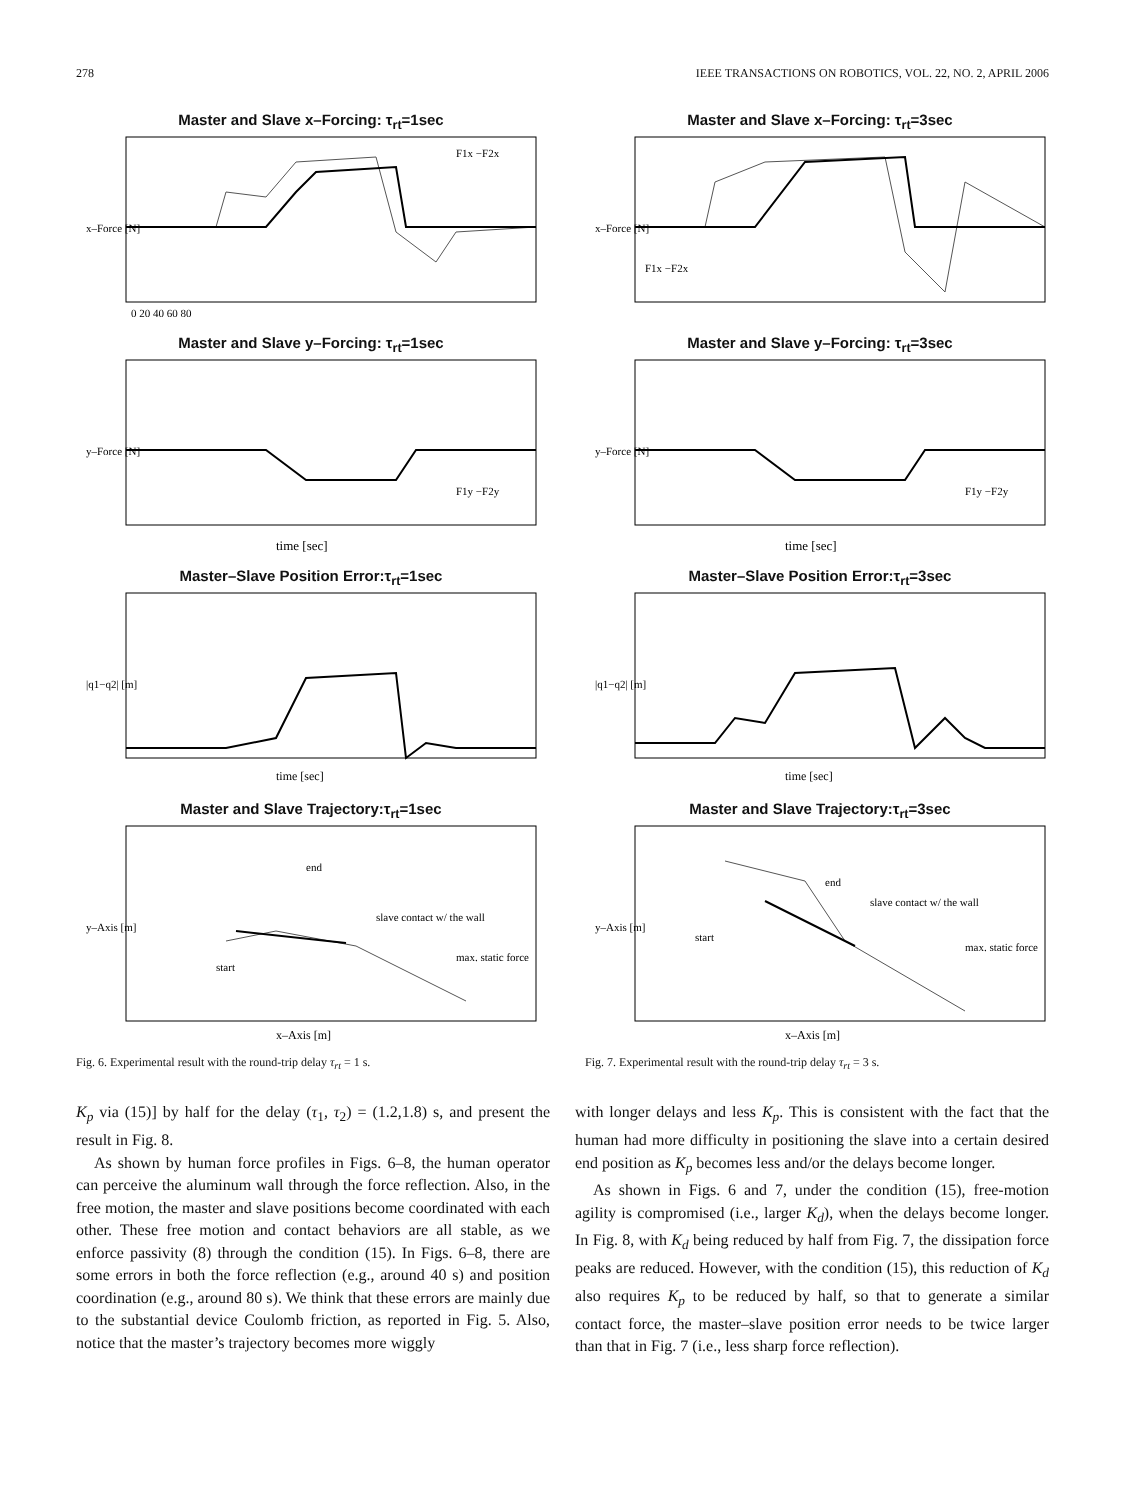278 IEEE TRANSACTIONS ON ROBOTICS, VOL. 22, NO. 2, APRIL 2006
Master and Slave x–Forcing: τ<sub>rt</sub>=1sec
F1x −F2x
x–Force [N]
0 20 40 60 80
Master and Slave y–Forcing: τ<sub>rt</sub>=1sec
F1y −F2y
y–Force [N]
time [sec]
Master–Slave Position Error:τ<sub>rt</sub>=1sec
|q1−q2| [m]
time [sec]
Master and Slave Trajectory:τ<sub>rt</sub>=1sec
end
slave contact w/ the wall
max. static force
start
y–Axis [m]
x–Axis [m]
Fig. 6. Experimental result with the round-trip delay τ<sub>rt</sub> = 1 s.
Master and Slave x–Forcing: τ<sub>rt</sub>=3sec
F1x −F2x
x–Force [N]
Master and Slave y–Forcing: τ<sub>rt</sub>=3sec
F1y −F2y
y–Force [N]
time [sec]
Master–Slave Position Error:τ<sub>rt</sub>=3sec
|q1−q2| [m]
time [sec]
Master and Slave Trajectory:τ<sub>rt</sub>=3sec
end
slave contact w/ the wall
max. static force
start
y–Axis [m]
x–Axis [m]
Fig. 7. Experimental result with the round-trip delay τ<sub>rt</sub> = 3 s.
K<sub>p</sub> via (15)] by half for the delay (τ<sub>1</sub>, τ<sub>2</sub>) = (1.2,1.8) s, and present the result in Fig. 8.
As shown by human force profiles in Figs. 6–8, the human operator can perceive the aluminum wall through the force reflection. Also, in the free motion, the master and slave positions become coordinated with each other. These free motion and contact behaviors are all stable, as we enforce passivity (8) through the condition (15). In Figs. 6–8, there are some errors in both the force reflection (e.g., around 40 s) and position coordination (e.g., around 80 s). We think that these errors are mainly due to the substantial device Coulomb friction, as reported in Fig. 5. Also, notice that the master’s trajectory becomes more wiggly
with longer delays and less K<sub>p</sub>. This is consistent with the fact that the human had more difficulty in positioning the slave into a certain desired end position as K<sub>p</sub> becomes less and/or the delays become longer.
As shown in Figs. 6 and 7, under the condition (15), free-motion agility is compromised (i.e., larger K<sub>d</sub>), when the delays become longer. In Fig. 8, with K<sub>d</sub> being reduced by half from Fig. 7, the dissipation force peaks are reduced. However, with the condition (15), this reduction of K<sub>d</sub> also requires K<sub>p</sub> to be reduced by half, so that to generate a similar contact force, the master–slave position error needs to be twice larger than that in Fig. 7 (i.e., less sharp force reflection).